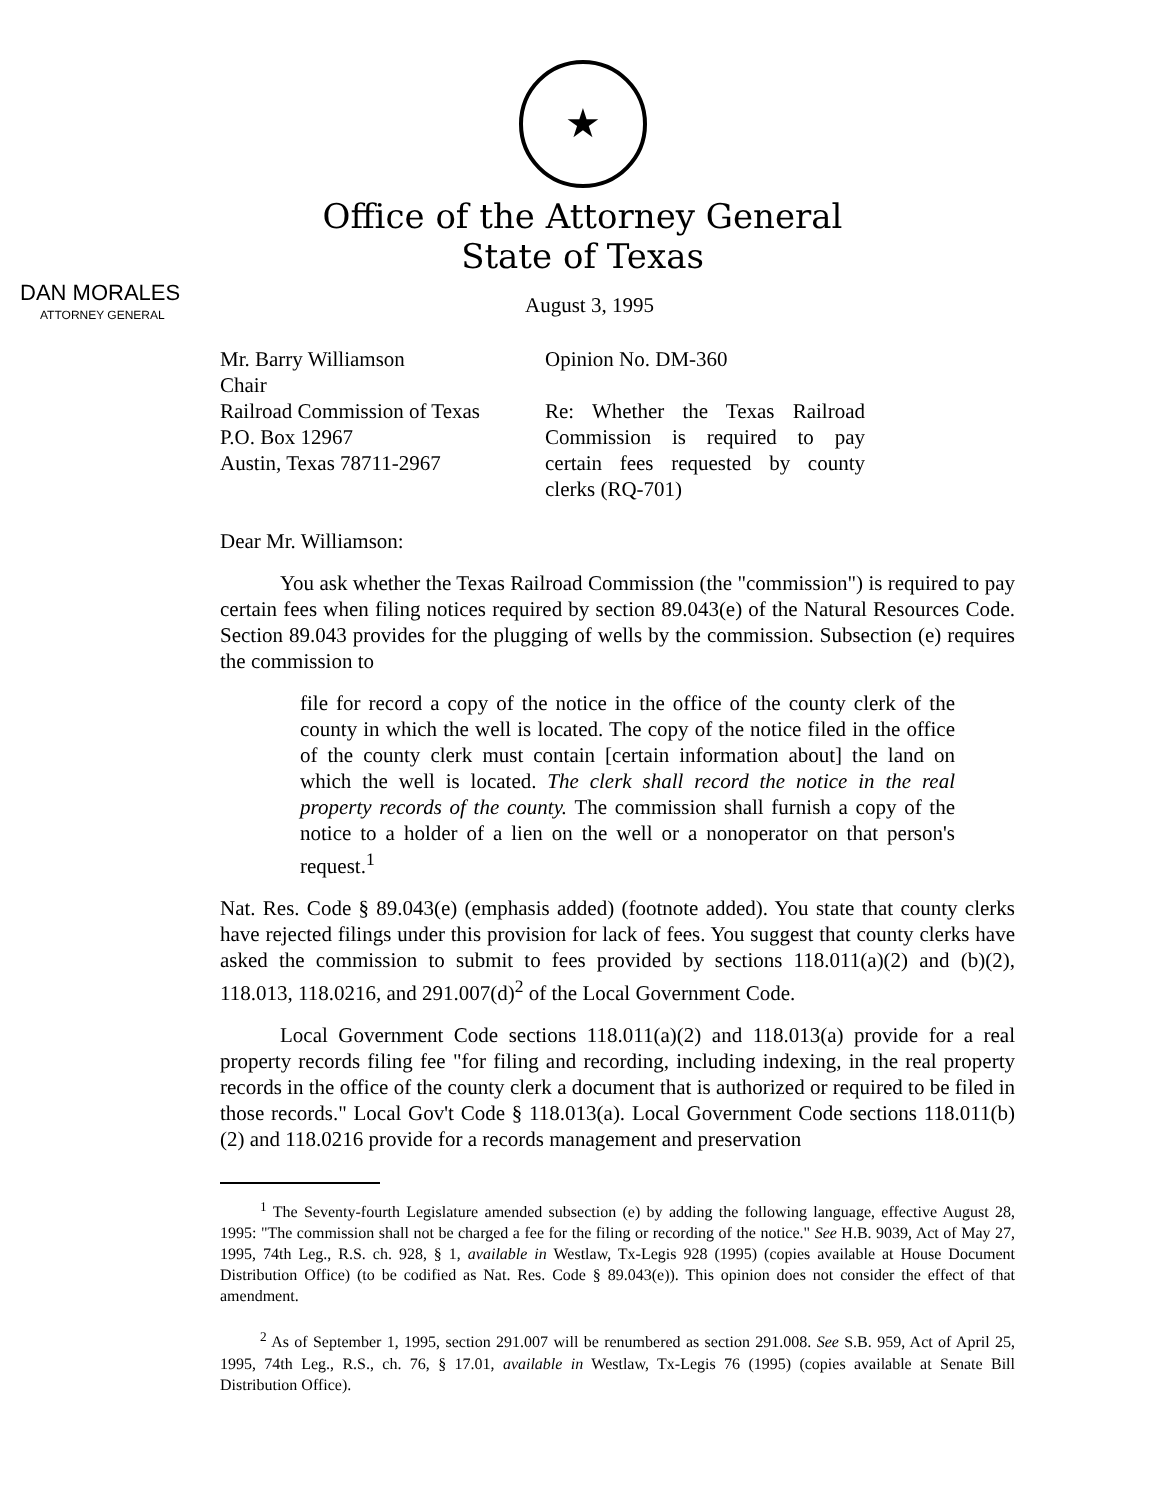★
Office of the Attorney General
State of Texas
DAN MORALES
ATTORNEY GENERAL
August 3, 1995
Mr. Barry Williamson
Chair
Railroad Commission of Texas
P.O. Box 12967
Austin, Texas 78711-2967
Opinion No. DM-360
Re: Whether the Texas Railroad Commission is required to pay certain fees requested by county clerks (RQ-701)
Dear Mr. Williamson:
You ask whether the Texas Railroad Commission (the "commission") is required to pay certain fees when filing notices required by section 89.043(e) of the Natural Resources Code. Section 89.043 provides for the plugging of wells by the commission. Subsection (e) requires the commission to
file for record a copy of the notice in the office of the county clerk of the county in which the well is located. The copy of the notice filed in the office of the county clerk must contain [certain information about] the land on which the well is located. The clerk shall record the notice in the real property records of the county. The commission shall furnish a copy of the notice to a holder of a lien on the well or a nonoperator on that person's request.<sup>1</sup>
Nat. Res. Code § 89.043(e) (emphasis added) (footnote added). You state that county clerks have rejected filings under this provision for lack of fees. You suggest that county clerks have asked the commission to submit to fees provided by sections 118.011(a)(2) and (b)(2), 118.013, 118.0216, and 291.007(d)<sup>2</sup> of the Local Government Code.
Local Government Code sections 118.011(a)(2) and 118.013(a) provide for a real property records filing fee "for filing and recording, including indexing, in the real property records in the office of the county clerk a document that is authorized or required to be filed in those records." Local Gov't Code § 118.013(a). Local Government Code sections 118.011(b)(2) and 118.0216 provide for a records management and preservation
<sup>1</sup> The Seventy-fourth Legislature amended subsection (e) by adding the following language, effective August 28, 1995: "The commission shall not be charged a fee for the filing or recording of the notice." See H.B. 9039, Act of May 27, 1995, 74th Leg., R.S. ch. 928, § 1, available in Westlaw, Tx-Legis 928 (1995) (copies available at House Document Distribution Office) (to be codified as Nat. Res. Code § 89.043(e)). This opinion does not consider the effect of that amendment.
<sup>2</sup> As of September 1, 1995, section 291.007 will be renumbered as section 291.008. See S.B. 959, Act of April 25, 1995, 74th Leg., R.S., ch. 76, § 17.01, available in Westlaw, Tx-Legis 76 (1995) (copies available at Senate Bill Distribution Office).